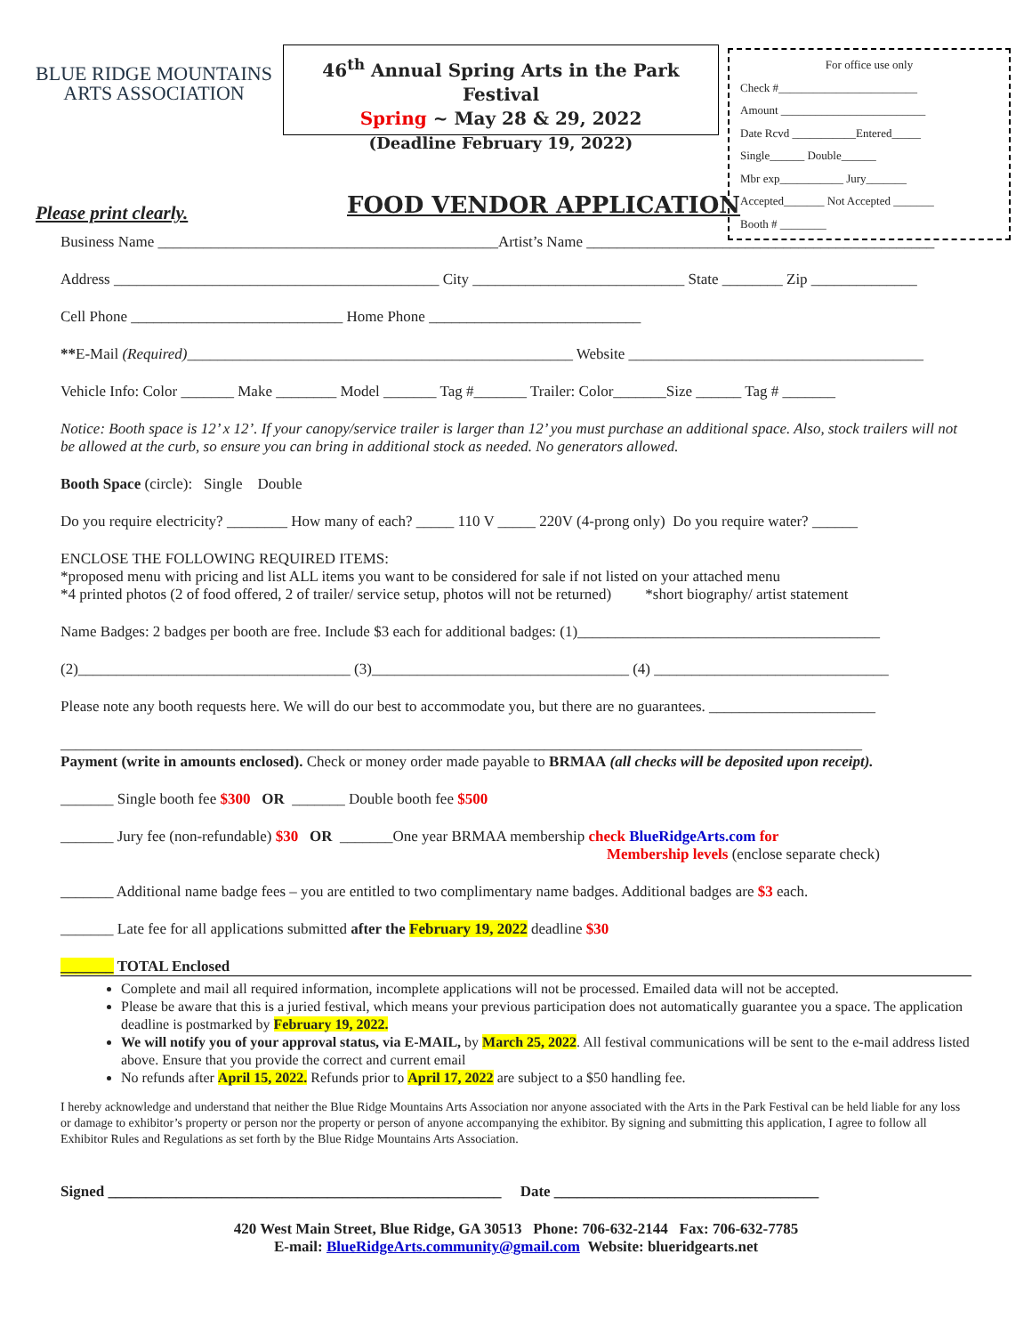BLUE RIDGE MOUNTAINS
ARTS ASSOCIATION
46<sup>th</sup> Annual Spring Arts in the Park Festival
Spring ~ May 28 & 29, 2022
(Deadline February 19, 2022)
For office use only
Check #________________________
Amount _________________________
Date Rcvd ___________Entered_____
Single______ Double______
Mbr exp___________ Jury_______
Accepted_______ Not Accepted _______
Booth # ________
Please print clearly.
FOOD VENDOR APPLICATION
Business Name _____________________________________________Artist’s Name ______________________________________________
Address ___________________________________________ City ____________________________ State ________ Zip ______________
Cell Phone ____________________________ Home Phone ____________________________
**E-Mail (Required)___________________________________________________ Website _______________________________________
Vehicle Info: Color _______ Make ________ Model _______ Tag #_______ Trailer: Color_______Size ______ Tag # _______
Notice: Booth space is 12’ x 12’. If your canopy/service trailer is larger than 12’ you must purchase an additional space. Also, stock trailers will not be allowed at the curb, so ensure you can bring in additional stock as needed. No generators allowed.
Booth Space (circle): Single Double
Do you require electricity? ________ How many of each? _____ 110 V _____ 220V (4-prong only) Do you require water? ______
ENCLOSE THE FOLLOWING REQUIRED ITEMS:
*proposed menu with pricing and list ALL items you want to be considered for sale if not listed on your attached menu
*4 printed photos (2 of food offered, 2 of trailer/ service setup, photos will not be returned) *short biography/ artist statement
Name Badges: 2 badges per booth are free. Include $3 each for additional badges: (1)________________________________________
(2)____________________________________ (3)__________________________________ (4) _______________________________
Please note any booth requests here. We will do our best to accommodate you, but there are no guarantees. ______________________
__________________________________________________________________________________________________________
Payment (write in amounts enclosed). Check or money order made payable to BRMAA (all checks will be deposited upon receipt).
_______ Single booth fee $300 OR _______ Double booth fee $500
_______ Jury fee (non-refundable) $30 OR _______One year BRMAA membership check BlueRidgeArts.com for
Membership levels (enclose separate check)
_______ Additional name badge fees – you are entitled to two complimentary name badges. Additional badges are $3 each.
_______ Late fee for all applications submitted after the February 19, 2022 deadline $30
_______ TOTAL Enclosed
Complete and mail all required information, incomplete applications will not be processed. Emailed data will not be accepted.
Please be aware that this is a juried festival, which means your previous participation does not automatically guarantee you a space. The application deadline is postmarked by February 19, 2022.
We will notify you of your approval status, via E-MAIL, by March 25, 2022. All festival communications will be sent to the e-mail address listed above. Ensure that you provide the correct and current email
No refunds after April 15, 2022. Refunds prior to April 17, 2022 are subject to a $50 handling fee.
I hereby acknowledge and understand that neither the Blue Ridge Mountains Arts Association nor anyone associated with the Arts in the Park Festival can be held liable for any loss or damage to exhibitor’s property or person nor the property or person of anyone accompanying the exhibitor. By signing and submitting this application, I agree to follow all Exhibitor Rules and Regulations as set forth by the Blue Ridge Mountains Arts Association.
Signed ____________________________________________________ Date ___________________________________
420 West Main Street, Blue Ridge, GA 30513 Phone: 706-632-2144 Fax: 706-632-7785
E-mail: BlueRidgeArts.community@gmail.com Website: blueridgearts.net